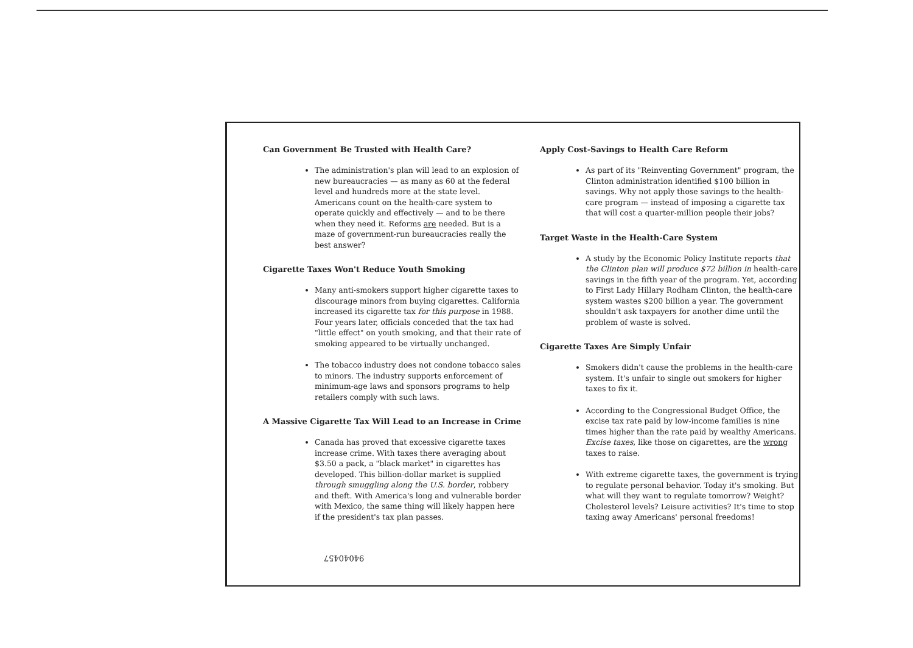Can Government Be Trusted with Health Care?
The administration's plan will lead to an explosion of new bureaucracies — as many as 60 at the federal level and hundreds more at the state level. Americans count on the health-care system to operate quickly and effectively — and to be there when they need it. Reforms are needed. But is a maze of government-run bureaucracies really the best answer?
Cigarette Taxes Won't Reduce Youth Smoking
Many anti-smokers support higher cigarette taxes to discourage minors from buying cigarettes. California increased its cigarette tax for this purpose in 1988. Four years later, officials conceded that the tax had "little effect" on youth smoking, and that their rate of smoking appeared to be virtually unchanged.
The tobacco industry does not condone tobacco sales to minors. The industry supports enforcement of minimum-age laws and sponsors programs to help retailers comply with such laws.
A Massive Cigarette Tax Will Lead to an Increase in Crime
Canada has proved that excessive cigarette taxes increase crime. With taxes there averaging about $3.50 a pack, a "black market" in cigarettes has developed. This billion-dollar market is supplied through smuggling along the U.S. border, robbery and theft. With America's long and vulnerable border with Mexico, the same thing will likely happen here if the president's tax plan passes.
94040457
Apply Cost-Savings to Health Care Reform
As part of its "Reinventing Government" program, the Clinton administration identified $100 billion in savings. Why not apply those savings to the health-care program — instead of imposing a cigarette tax that will cost a quarter-million people their jobs?
Target Waste in the Health-Care System
A study by the Economic Policy Institute reports that the Clinton plan will produce $72 billion in health-care savings in the fifth year of the program. Yet, according to First Lady Hillary Rodham Clinton, the health-care system wastes $200 billion a year. The government shouldn't ask taxpayers for another dime until the problem of waste is solved.
Cigarette Taxes Are Simply Unfair
Smokers didn't cause the problems in the health-care system. It's unfair to single out smokers for higher taxes to fix it.
According to the Congressional Budget Office, the excise tax rate paid by low-income families is nine times higher than the rate paid by wealthy Americans. Excise taxes, like those on cigarettes, are the wrong taxes to raise.
With extreme cigarette taxes, the government is trying to regulate personal behavior. Today it's smoking. But what will they want to regulate tomorrow? Weight? Cholesterol levels? Leisure activities? It's time to stop taxing away Americans' personal freedoms!